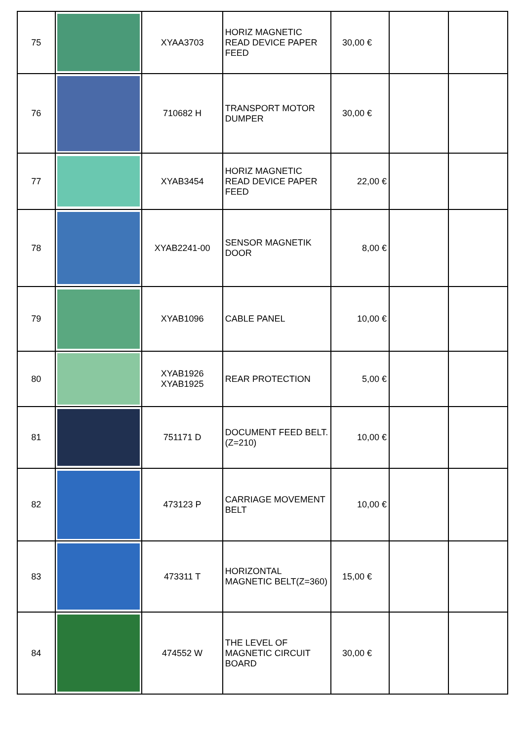| 75 | | XYAA3703 | HORIZ MAGNETIC READ DEVICE PAPER FEED | 30,00 € | | |
| 76 | | 710682 H | TRANSPORT MOTOR DUMPER | 30,00 € | | |
| 77 | | XYAB3454 | HORIZ MAGNETIC READ DEVICE PAPER FEED | 22,00 € | | |
| 78 | | XYAB2241-00 | SENSOR MAGNETIK DOOR | 8,00 € | | |
| 79 | | XYAB1096 | CABLE PANEL | 10,00 € | | |
| 80 | | XYAB1926 XYAB1925 | REAR PROTECTION | 5,00 € | | |
| 81 | | 751171 D | DOCUMENT FEED BELT.(Z=210) | 10,00 € | | |
| 82 | | 473123 P | CARRIAGE MOVEMENT BELT | 10,00 € | | |
| 83 | | 473311 T | HORIZONTAL MAGNETIC BELT(Z=360) | 15,00 € | | |
| 84 | | 474552 W | THE LEVEL OF MAGNETIC CIRCUIT BOARD | 30,00 € | | |